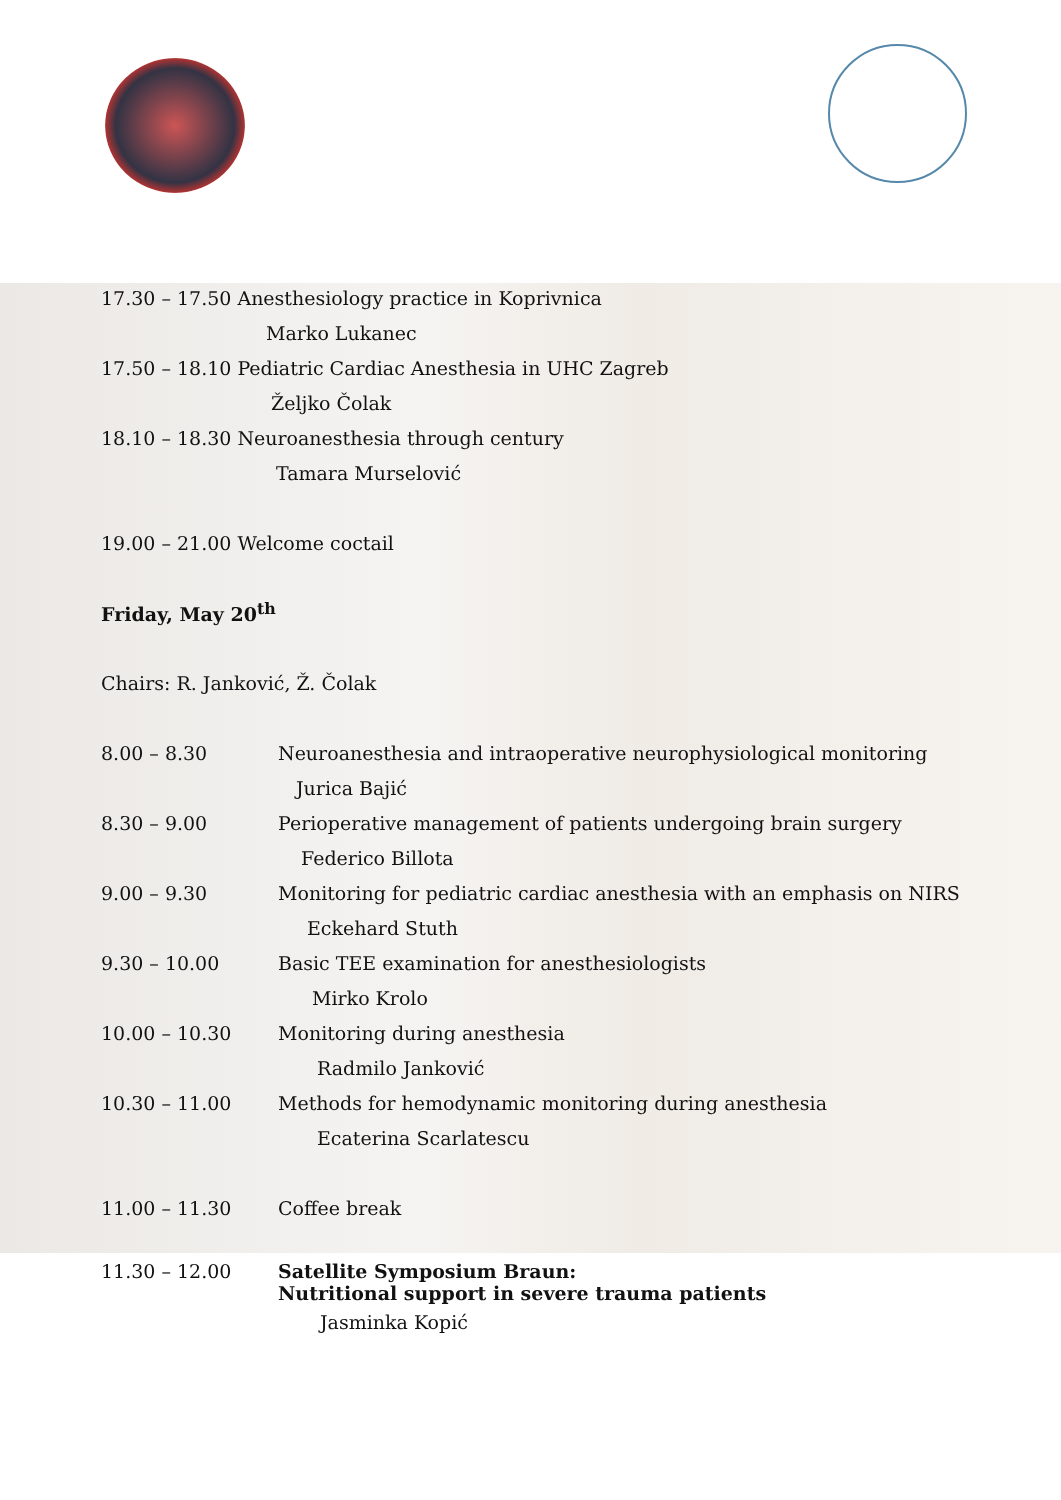17.30 – 17.50 Anesthesiology practice in Koprivnica
Marko Lukanec
17.50 – 18.10 Pediatric Cardiac Anesthesia in UHC Zagreb
Željko Čolak
18.10 – 18.30 Neuroanesthesia through century
Tamara Murselović
19.00 – 21.00 Welcome coctail
Friday, May 20<sup>th</sup>
Chairs: R. Janković, Ž. Čolak
8.00 – 8.30 Neuroanesthesia and intraoperative neurophysiological monitoring
Jurica Bajić
8.30 – 9.00 Perioperative management of patients undergoing brain surgery
Federico Billota
9.00 – 9.30 Monitoring for pediatric cardiac anesthesia with an emphasis on NIRS
Eckehard Stuth
9.30 – 10.00 Basic TEE examination for anesthesiologists
Mirko Krolo
10.00 – 10.30 Monitoring during anesthesia
Radmilo Janković
10.30 – 11.00 Methods for hemodynamic monitoring during anesthesia
Ecaterina Scarlatescu
11.00 – 11.30 Coffee break
11.30 – 12.00 Satellite Symposium Braun:
Nutritional support in severe trauma patients
Jasminka Kopić